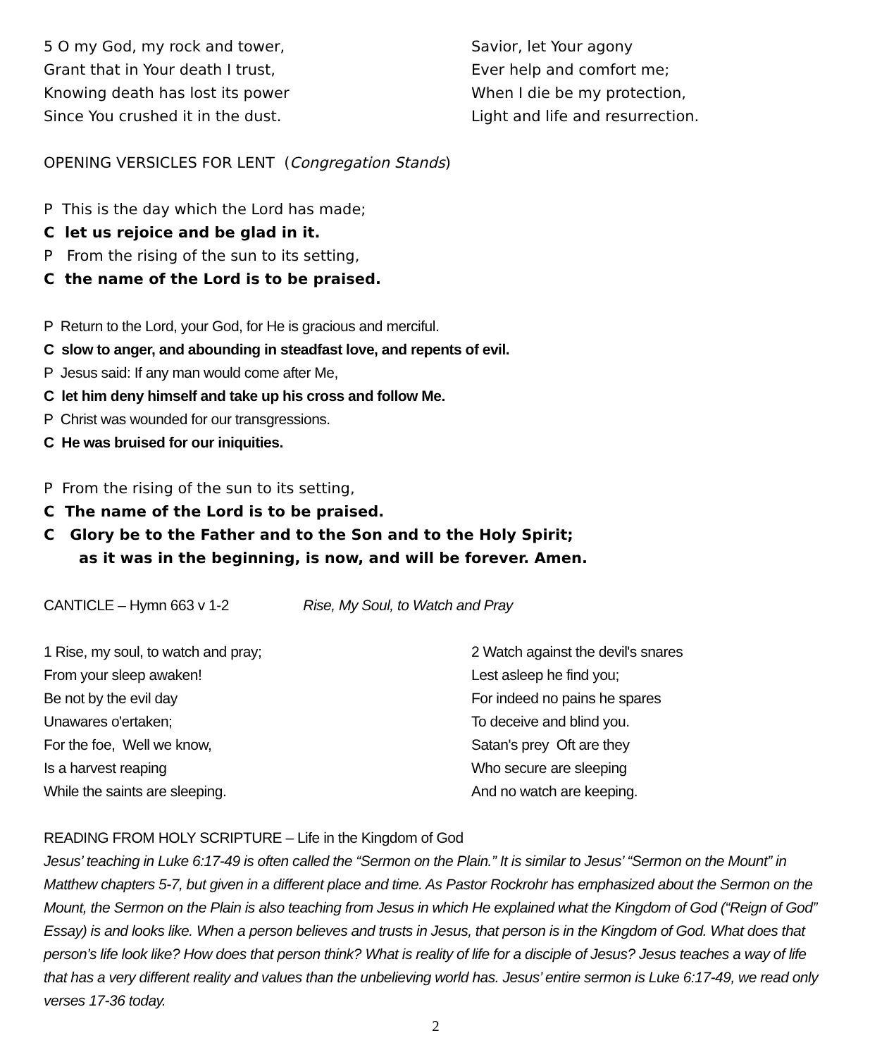5 O my God, my rock and tower,
Grant that in Your death I trust,
Knowing death has lost its power
Since You crushed it in the dust.
Savior, let Your agony
Ever help and comfort me;
When I die be my protection,
Light and life and resurrection.
OPENING VERSICLES FOR LENT (Congregation Stands)
P This is the day which the Lord has made;
C let us rejoice and be glad in it.
P From the rising of the sun to its setting,
C the name of the Lord is to be praised.
P Return to the Lord, your God, for He is gracious and merciful.
C slow to anger, and abounding in steadfast love, and repents of evil.
P Jesus said: If any man would come after Me,
C let him deny himself and take up his cross and follow Me.
P Christ was wounded for our transgressions.
C He was bruised for our iniquities.
P From the rising of the sun to its setting,
C The name of the Lord is to be praised.
C Glory be to the Father and to the Son and to the Holy Spirit;
as it was in the beginning, is now, and will be forever. Amen.
CANTICLE – Hymn 663 v 1-2 Rise, My Soul, to Watch and Pray
1 Rise, my soul, to watch and pray;
From your sleep awaken!
Be not by the evil day
Unawares o'ertaken;
For the foe, Well we know,
Is a harvest reaping
While the saints are sleeping.
2 Watch against the devil's snares
Lest asleep he find you;
For indeed no pains he spares
To deceive and blind you.
Satan's prey Oft are they
Who secure are sleeping
And no watch are keeping.
READING FROM HOLY SCRIPTURE – Life in the Kingdom of God
Jesus’ teaching in Luke 6:17-49 is often called the “Sermon on the Plain.” It is similar to Jesus’ “Sermon on the Mount” in Matthew chapters 5-7, but given in a different place and time. As Pastor Rockrohr has emphasized about the Sermon on the Mount, the Sermon on the Plain is also teaching from Jesus in which He explained what the Kingdom of God (“Reign of God” Essay) is and looks like. When a person believes and trusts in Jesus, that person is in the Kingdom of God. What does that person’s life look like? How does that person think? What is reality of life for a disciple of Jesus? Jesus teaches a way of life that has a very different reality and values than the unbelieving world has. Jesus’ entire sermon is Luke 6:17-49, we read only verses 17-36 today.
2